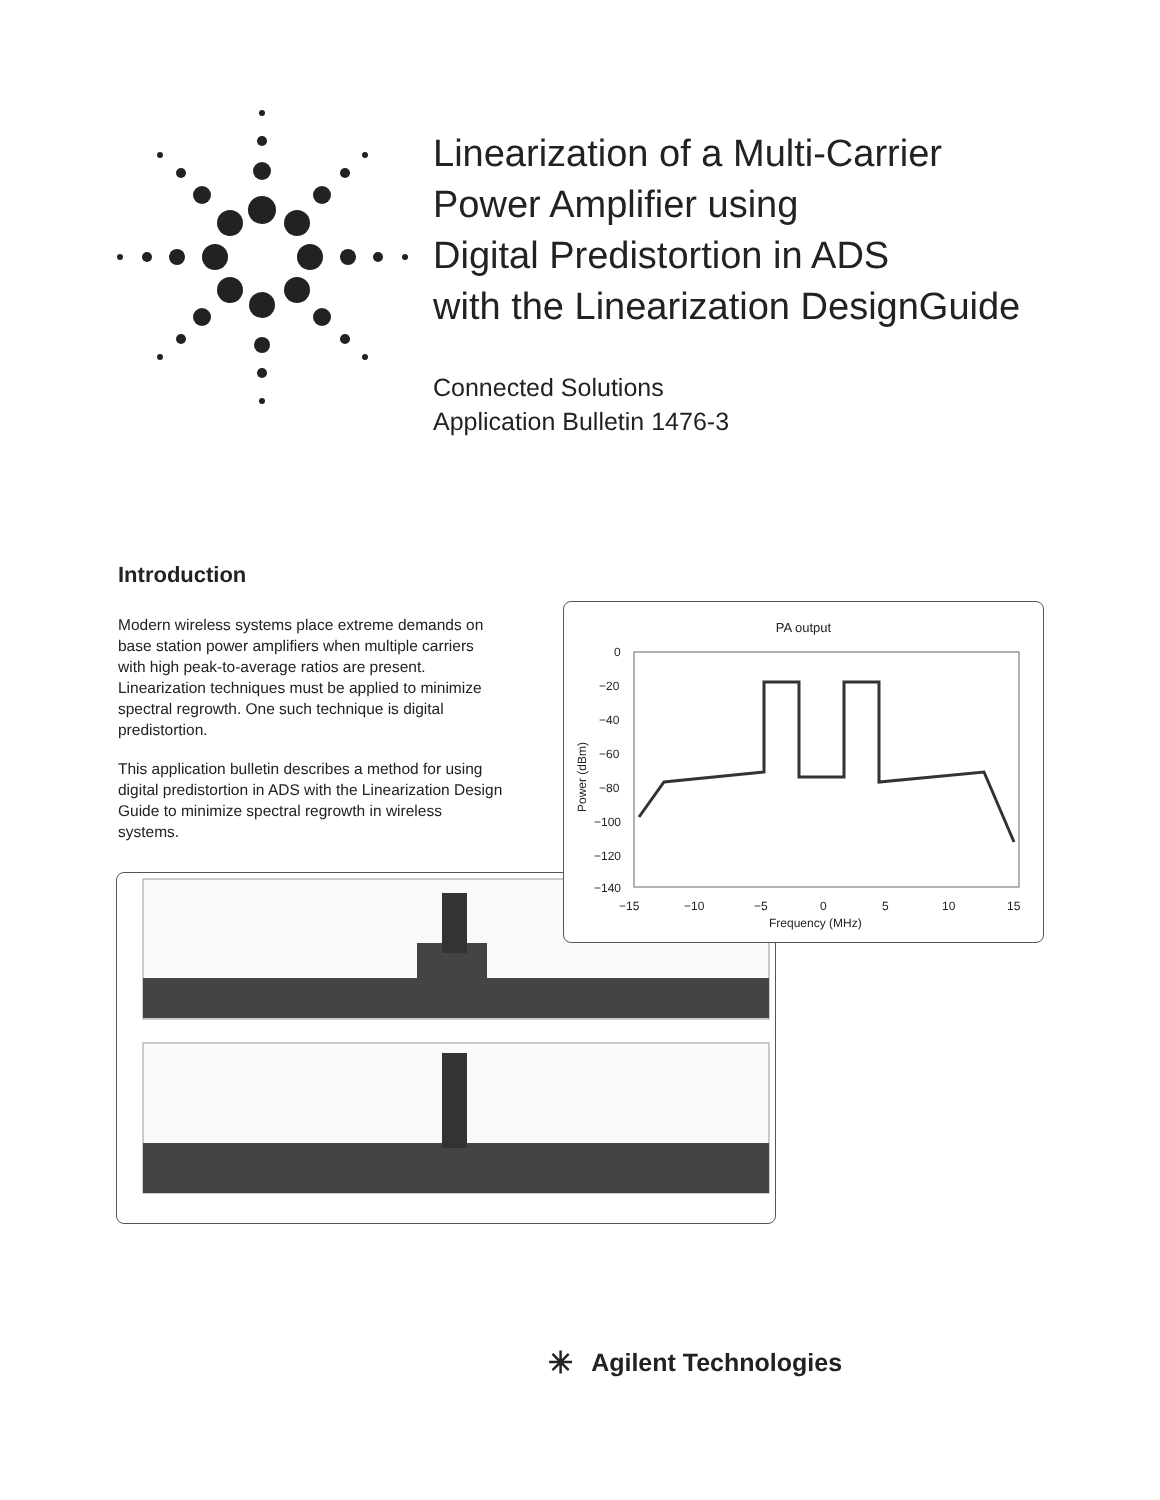Linearization of a Multi-Carrier
Power Amplifier using
Digital Predistortion in ADS
with the Linearization DesignGuide
Connected Solutions
Application Bulletin 1476-3
Introduction
Modern wireless systems place extreme demands on base station power amplifiers when multiple carriers with high peak-to-average ratios are present. Linearization techniques must be applied to minimize spectral regrowth. One such technique is digital predistortion.
This application bulletin describes a method for using digital predistortion in ADS with the Linearization Design Guide to minimize spectral regrowth in wireless systems.
PA output
0
−20
−40
−60
−80
−100
−120
−140
−15
−10
−5
0
5
10
15
Frequency (MHz)
Power (dBm)
✳ Agilent Technologies